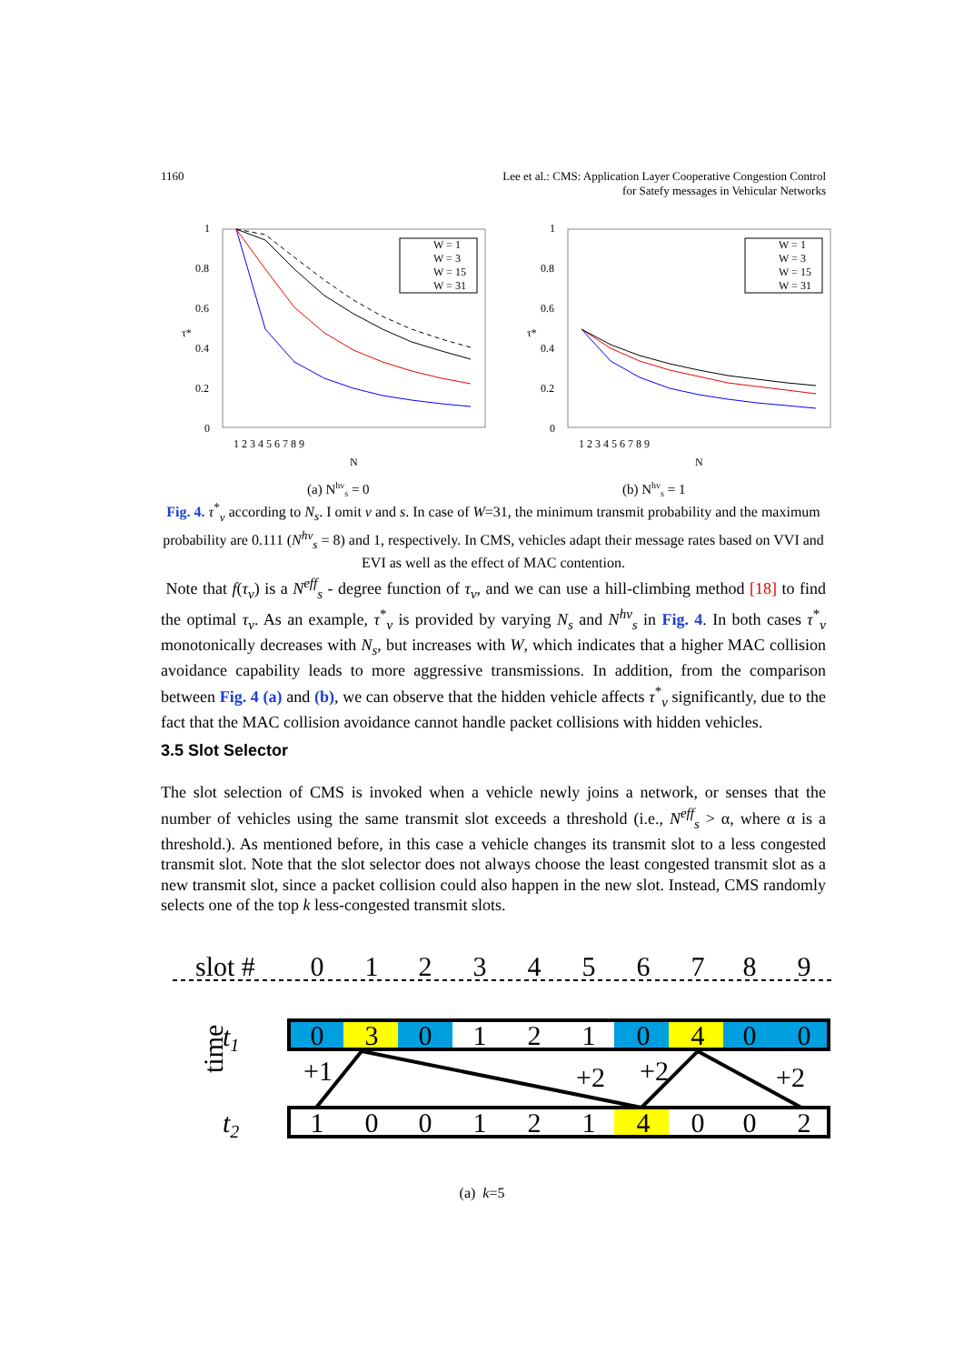1160 Lee et al.: CMS: Application Layer Cooperative Congestion Control
for Satefy messages in Vehicular Networks
1
0.8
0.6
0.4
0.2
0
1 2 3 4 5 6 7 8 9
N
τ*
W = 1
W = 3
W = 15
W = 31
(a) Nhvs = 0
1
0.8
0.6
0.4
0.2
0
1 2 3 4 5 6 7 8 9
N
τ*
W = 1
W = 3
W = 15
W = 31
(b) Nhvs = 1
Fig. 4. τ<sup>*</sup><sub>v</sub> according to N<sub>s</sub>. I omit v and s. In case of W=31, the minimum transmit probability and the maximum probability are 0.111 (N<sup>hv</sup><sub>s</sub> = 8) and 1, respectively. In CMS, vehicles adapt their message rates based on VVI and EVI as well as the effect of MAC contention.
Note that f(τ<sub>v</sub>) is a N<sup>eff</sup><sub>s</sub> - degree function of τ<sub>v</sub>, and we can use a hill-climbing method [18] to find the optimal τ<sub>v</sub>. As an example, τ<sup>*</sup><sub>v</sub> is provided by varying N<sub>s</sub> and N<sup>hv</sup><sub>s</sub> in Fig. 4. In both cases τ<sup>*</sup><sub>v</sub> monotonically decreases with N<sub>s</sub>, but increases with W, which indicates that a higher MAC collision avoidance capability leads to more aggressive transmissions. In addition, from the comparison between Fig. 4 (a) and (b), we can observe that the hidden vehicle affects τ<sup>*</sup><sub>v</sub> significantly, due to the fact that the MAC collision avoidance cannot handle packet collisions with hidden vehicles.
3.5 Slot Selector
The slot selection of CMS is invoked when a vehicle newly joins a network, or senses that the number of vehicles using the same transmit slot exceeds a threshold (i.e., N<sup>eff</sup><sub>s</sub> > α, where α is a threshold.). As mentioned before, in this case a vehicle changes its transmit slot to a less congested transmit slot. Note that the slot selector does not always choose the least congested transmit slot as a new transmit slot, since a packet collision could also happen in the new slot. Instead, CMS randomly selects one of the top k less-congested transmit slots.
slot #
0
1
2
3
4
5
6
7
8
9
t1
t2
time
0
3
0
1
2
1
0
4
0
0
1
0
0
1
2
1
4
0
0
2
+1
+2
+2
+2
(a) k=5